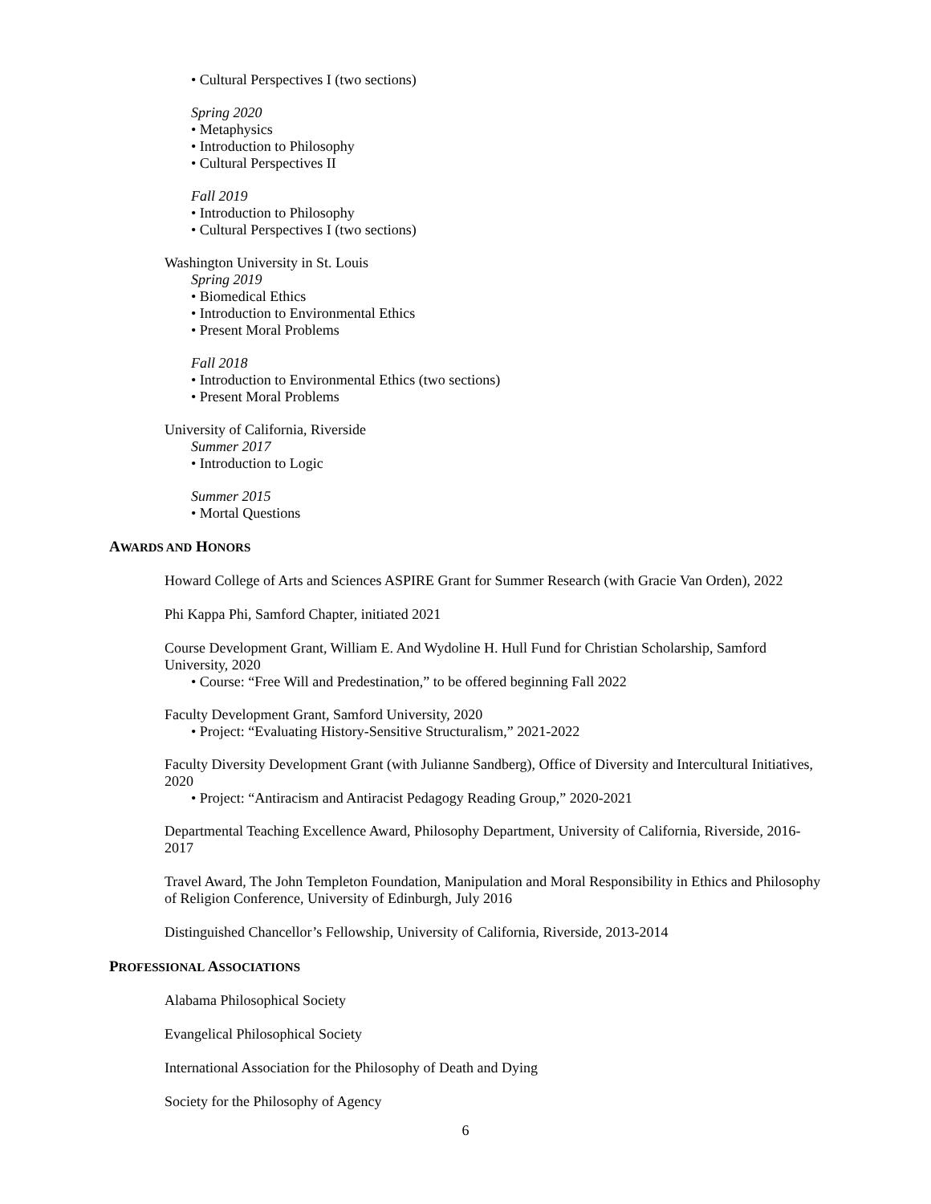• Cultural Perspectives I (two sections)
Spring 2020
• Metaphysics
• Introduction to Philosophy
• Cultural Perspectives II
Fall 2019
• Introduction to Philosophy
• Cultural Perspectives I (two sections)
Washington University in St. Louis
Spring 2019
• Biomedical Ethics
• Introduction to Environmental Ethics
• Present Moral Problems
Fall 2018
• Introduction to Environmental Ethics (two sections)
• Present Moral Problems
University of California, Riverside
Summer 2017
• Introduction to Logic
Summer 2015
• Mortal Questions
AWARDS AND HONORS
Howard College of Arts and Sciences ASPIRE Grant for Summer Research (with Gracie Van Orden), 2022
Phi Kappa Phi, Samford Chapter, initiated 2021
Course Development Grant, William E. And Wydoline H. Hull Fund for Christian Scholarship, Samford University, 2020
• Course: “Free Will and Predestination,” to be offered beginning Fall 2022
Faculty Development Grant, Samford University, 2020
• Project: “Evaluating History-Sensitive Structuralism,” 2021-2022
Faculty Diversity Development Grant (with Julianne Sandberg), Office of Diversity and Intercultural Initiatives, 2020
• Project: “Antiracism and Antiracist Pedagogy Reading Group,” 2020-2021
Departmental Teaching Excellence Award, Philosophy Department, University of California, Riverside, 2016-2017
Travel Award, The John Templeton Foundation, Manipulation and Moral Responsibility in Ethics and Philosophy of Religion Conference, University of Edinburgh, July 2016
Distinguished Chancellor’s Fellowship, University of California, Riverside, 2013-2014
PROFESSIONAL ASSOCIATIONS
Alabama Philosophical Society
Evangelical Philosophical Society
International Association for the Philosophy of Death and Dying
Society for the Philosophy of Agency
6